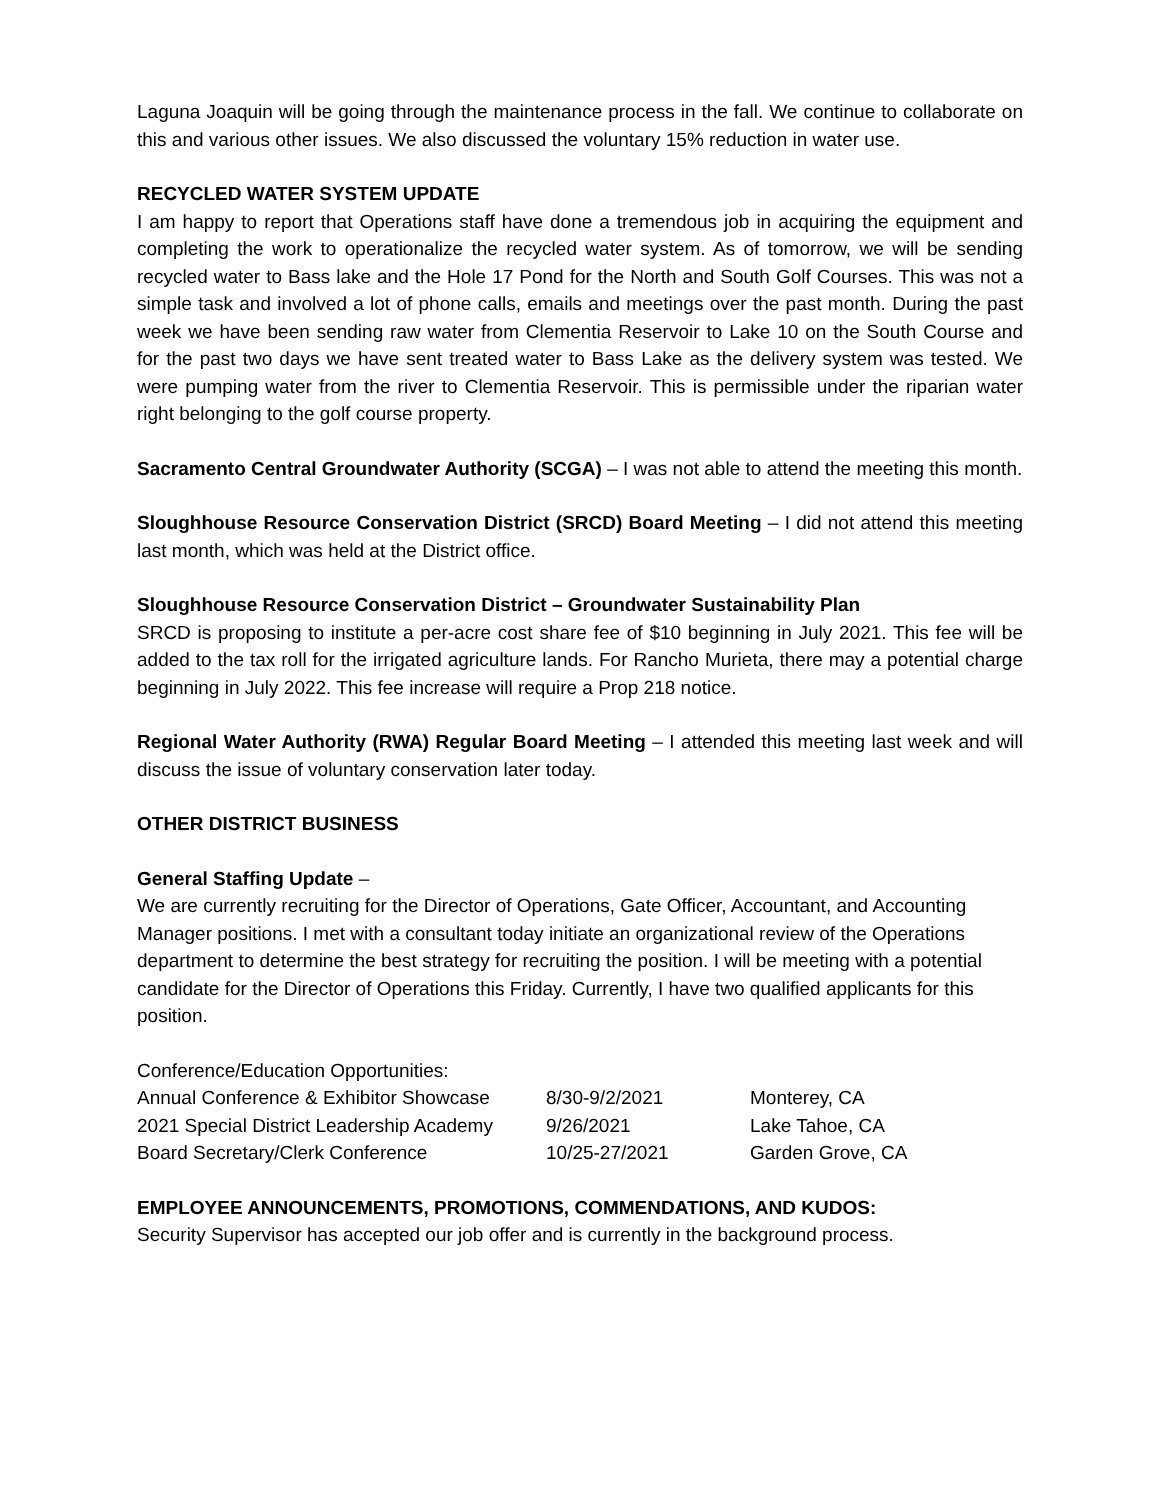Laguna Joaquin will be going through the maintenance process in the fall. We continue to collaborate on this and various other issues. We also discussed the voluntary 15% reduction in water use.
RECYCLED WATER SYSTEM UPDATE
I am happy to report that Operations staff have done a tremendous job in acquiring the equipment and completing the work to operationalize the recycled water system. As of tomorrow, we will be sending recycled water to Bass lake and the Hole 17 Pond for the North and South Golf Courses. This was not a simple task and involved a lot of phone calls, emails and meetings over the past month. During the past week we have been sending raw water from Clementia Reservoir to Lake 10 on the South Course and for the past two days we have sent treated water to Bass Lake as the delivery system was tested. We were pumping water from the river to Clementia Reservoir. This is permissible under the riparian water right belonging to the golf course property.
Sacramento Central Groundwater Authority (SCGA) – I was not able to attend the meeting this month.
Sloughhouse Resource Conservation District (SRCD) Board Meeting – I did not attend this meeting last month, which was held at the District office.
Sloughhouse Resource Conservation District – Groundwater Sustainability Plan
SRCD is proposing to institute a per-acre cost share fee of $10 beginning in July 2021. This fee will be added to the tax roll for the irrigated agriculture lands. For Rancho Murieta, there may a potential charge beginning in July 2022. This fee increase will require a Prop 218 notice.
Regional Water Authority (RWA) Regular Board Meeting – I attended this meeting last week and will discuss the issue of voluntary conservation later today.
OTHER DISTRICT BUSINESS
General Staffing Update –
We are currently recruiting for the Director of Operations, Gate Officer, Accountant, and Accounting Manager positions. I met with a consultant today initiate an organizational review of the Operations department to determine the best strategy for recruiting the position. I will be meeting with a potential candidate for the Director of Operations this Friday. Currently, I have two qualified applicants for this position.
Conference/Education Opportunities:
| Annual Conference & Exhibitor Showcase | 8/30-9/2/2021 | Monterey, CA |
| 2021 Special District Leadership Academy | 9/26/2021 | Lake Tahoe, CA |
| Board Secretary/Clerk Conference | 10/25-27/2021 | Garden Grove, CA |
EMPLOYEE ANNOUNCEMENTS, PROMOTIONS, COMMENDATIONS, AND KUDOS:
Security Supervisor has accepted our job offer and is currently in the background process.